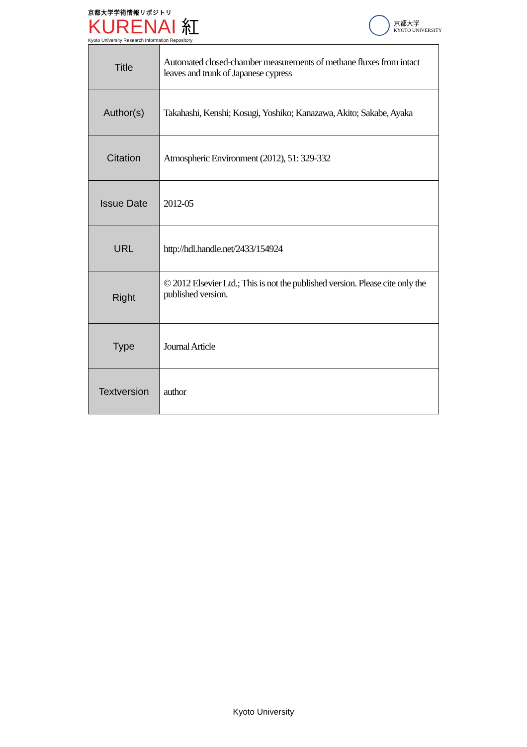京都大学学術情報リポジトリ
KURENAI 紅
Kyoto University Research Information Repository
京都大学
KYOTO UNIVERSITY
| Title | Automated closed-chamber measurements of methane fluxes from intact leaves and trunk of Japanese cypress |
| Author(s) | Takahashi, Kenshi; Kosugi, Yoshiko; Kanazawa, Akito; Sakabe, Ayaka |
| Citation | Atmospheric Environment (2012), 51: 329-332 |
| Issue Date | 2012-05 |
| URL | http://hdl.handle.net/2433/154924 |
| Right | © 2012 Elsevier Ltd.; This is not the published version. Please cite only the published version. |
| Type | Journal Article |
| Textversion | author |
Kyoto University